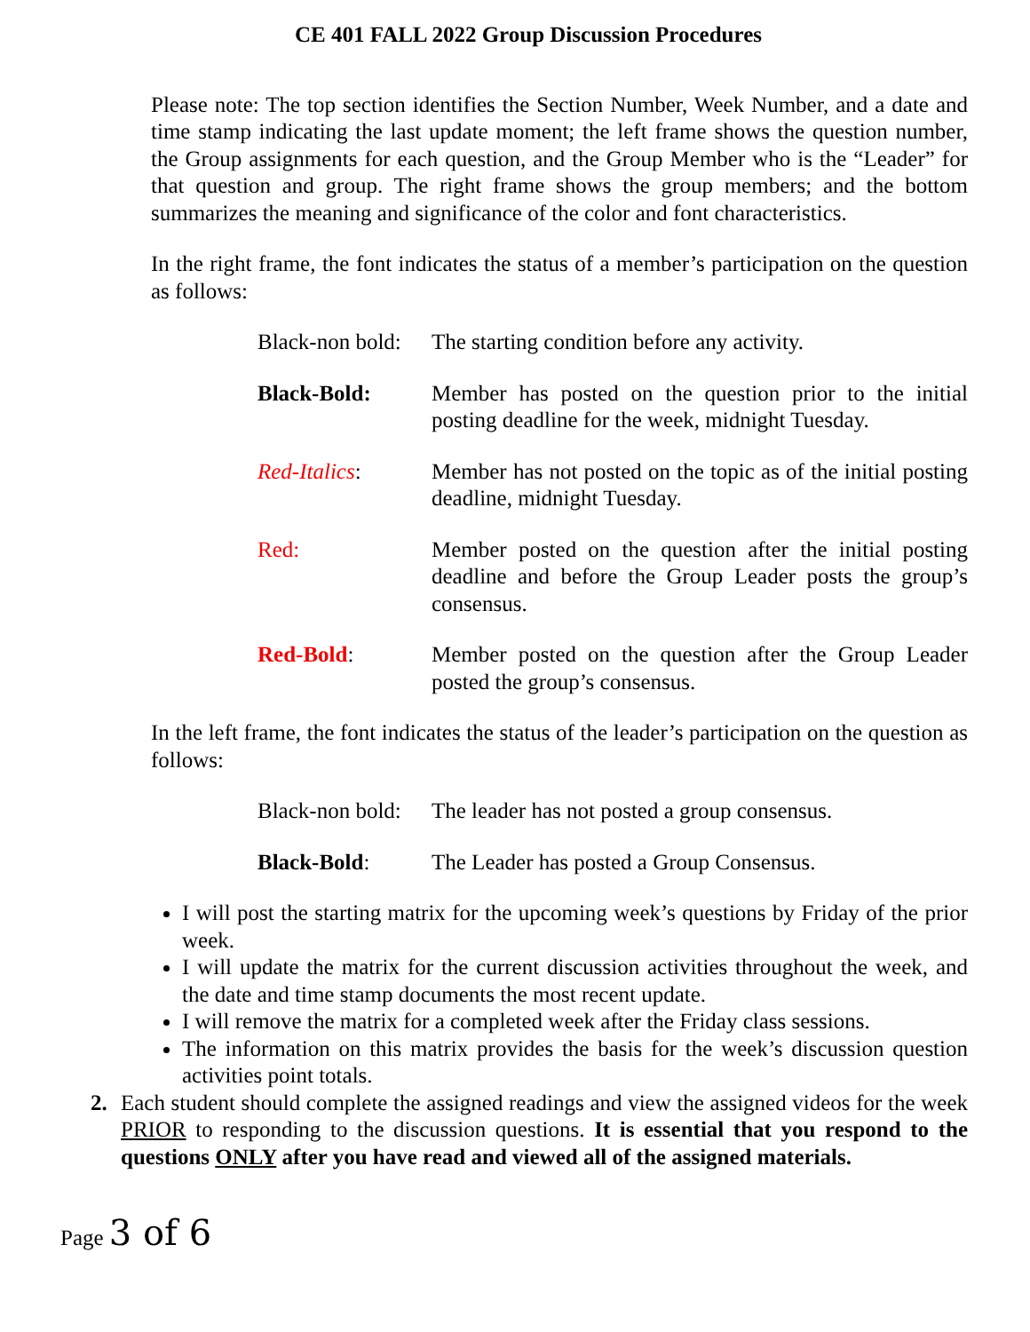CE 401 FALL 2022 Group Discussion Procedures
Please note: The top section identifies the Section Number, Week Number, and a date and time stamp indicating the last update moment; the left frame shows the question number, the Group assignments for each question, and the Group Member who is the “Leader” for that question and group. The right frame shows the group members; and the bottom summarizes the meaning and significance of the color and font characteristics.
In the right frame, the font indicates the status of a member’s participation on the question as follows:
Black-non bold:
The starting condition before any activity.
Black-Bold: Member has posted on the question prior to the initial posting deadline for the week, midnight Tuesday.
Red-Italics: Member has not posted on the topic as of the initial posting deadline, midnight Tuesday.
Red: Member posted on the question after the initial posting deadline and before the Group Leader posts the group’s consensus.
Red-Bold: Member posted on the question after the Group Leader posted the group’s consensus.
In the left frame, the font indicates the status of the leader’s participation on the question as follows:
Black-non bold:
The leader has not posted a group consensus.
Black-Bold: The Leader has posted a Group Consensus.
I will post the starting matrix for the upcoming week’s questions by Friday of the prior week.
I will update the matrix for the current discussion activities throughout the week, and the date and time stamp documents the most recent update.
I will remove the matrix for a completed week after the Friday class sessions.
The information on this matrix provides the basis for the week’s discussion question activities point totals.
2. Each student should complete the assigned readings and view the assigned videos for the week PRIOR to responding to the discussion questions. It is essential that you respond to the questions ONLY after you have read and viewed all of the assigned materials.
Page 3 of 6